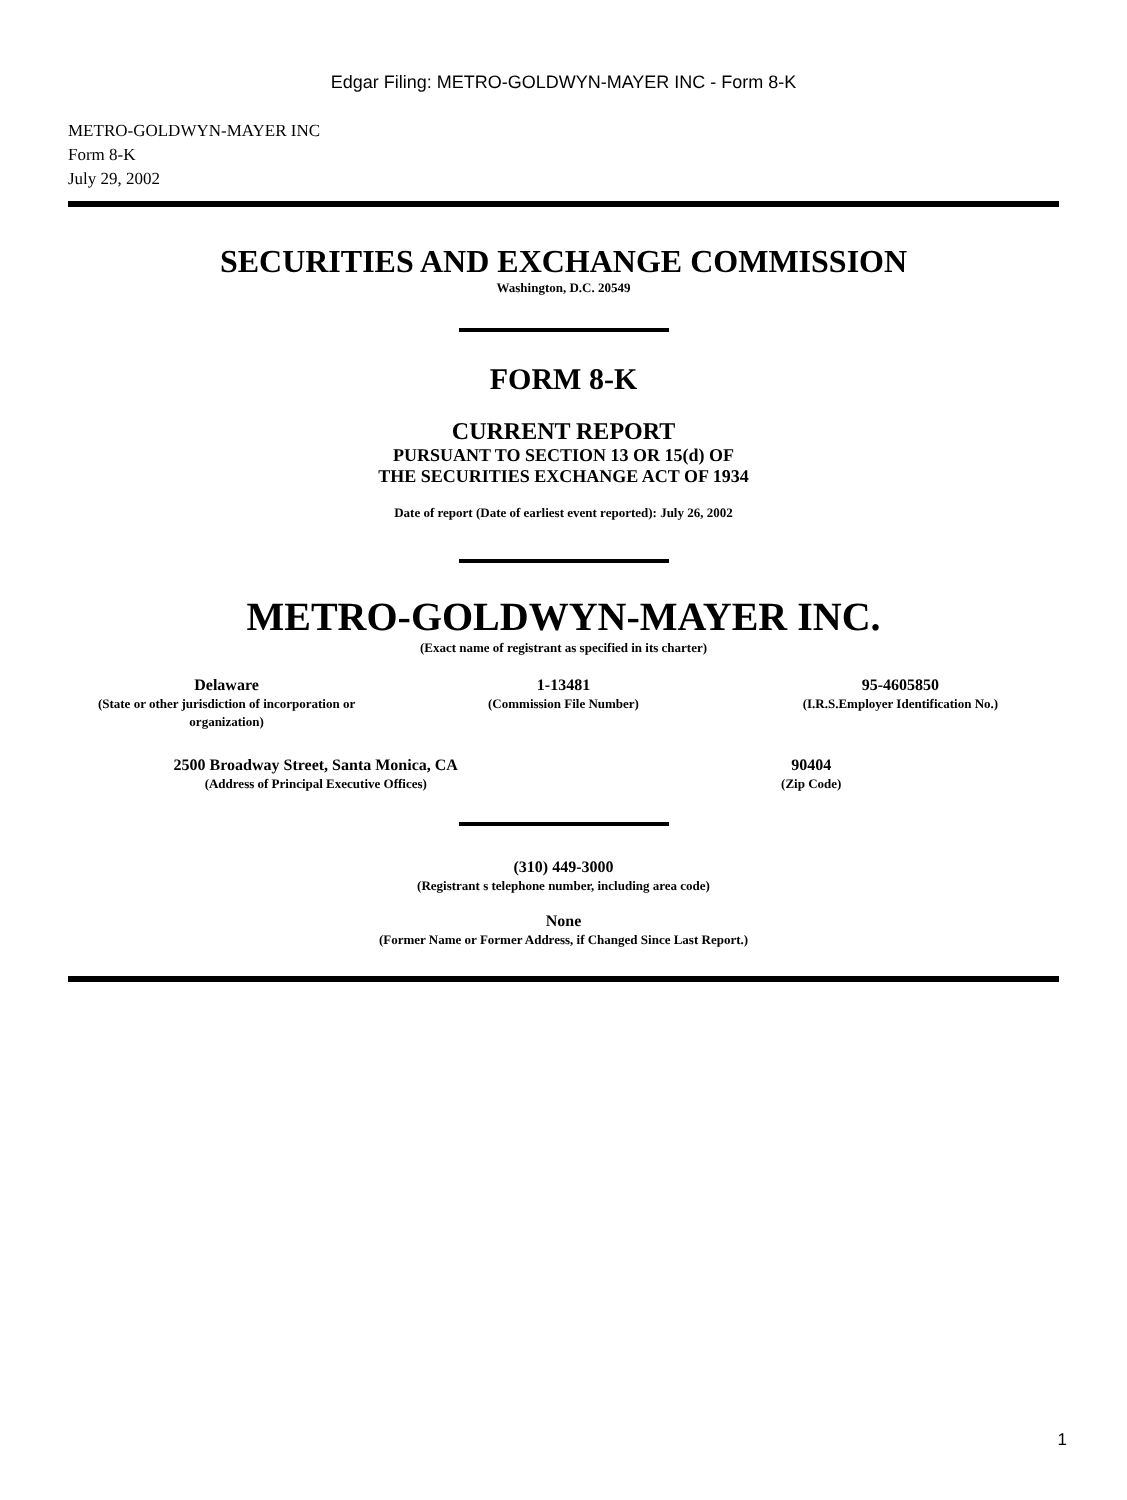Edgar Filing: METRO-GOLDWYN-MAYER INC - Form 8-K
METRO-GOLDWYN-MAYER INC
Form 8-K
July 29, 2002
SECURITIES AND EXCHANGE COMMISSION
Washington, D.C. 20549
FORM 8-K
CURRENT REPORT
PURSUANT TO SECTION 13 OR 15(d) OF
THE SECURITIES EXCHANGE ACT OF 1934
Date of report (Date of earliest event reported): July 26, 2002
METRO-GOLDWYN-MAYER INC.
(Exact name of registrant as specified in its charter)
| Delaware (State or other jurisdiction of incorporation or organization) | 1-13481 (Commission File Number) | 95-4605850 (I.R.S.Employer Identification No.) |
| 2500 Broadway Street, Santa Monica, CA (Address of Principal Executive Offices) | 90404 (Zip Code) |
(310) 449-3000
(Registrant s telephone number, including area code)
None
(Former Name or Former Address, if Changed Since Last Report.)
1